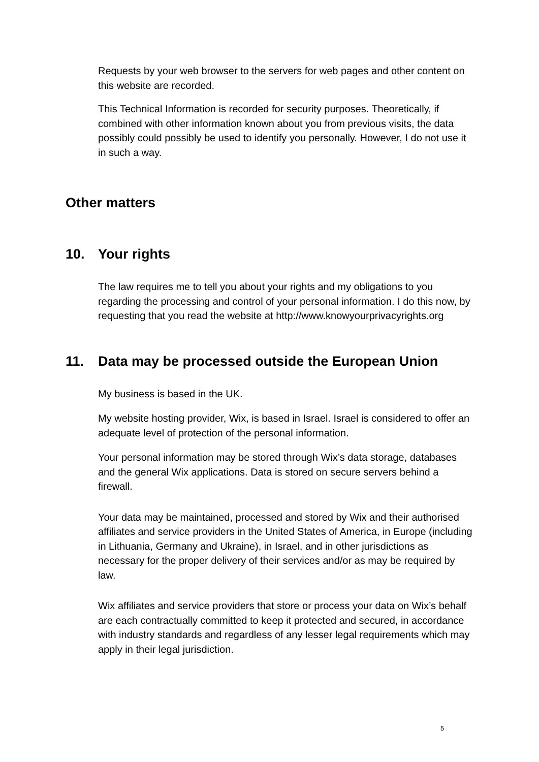Requests by your web browser to the servers for web pages and other content on this website are recorded.
This Technical Information is recorded for security purposes. Theoretically, if combined with other information known about you from previous visits, the data possibly could possibly be used to identify you personally. However, I do not use it in such a way.
Other matters
10. Your rights
The law requires me to tell you about your rights and my obligations to you regarding the processing and control of your personal information. I do this now, by requesting that you read the website at http://www.knowyourprivacyrights.org
11. Data may be processed outside the European Union
My business is based in the UK.
My website hosting provider, Wix, is based in Israel. Israel is considered to offer an adequate level of protection of the personal information.
Your personal information may be stored through Wix’s data storage, databases and the general Wix applications. Data is stored on secure servers behind a firewall.
Your data may be maintained, processed and stored by Wix and their authorised affiliates and service providers in the United States of America, in Europe (including in Lithuania, Germany and Ukraine), in Israel, and in other jurisdictions as necessary for the proper delivery of their services and/or as may be required by law.
Wix affiliates and service providers that store or process your data on Wix’s behalf are each contractually committed to keep it protected and secured, in accordance with industry standards and regardless of any lesser legal requirements which may apply in their legal jurisdiction.
5